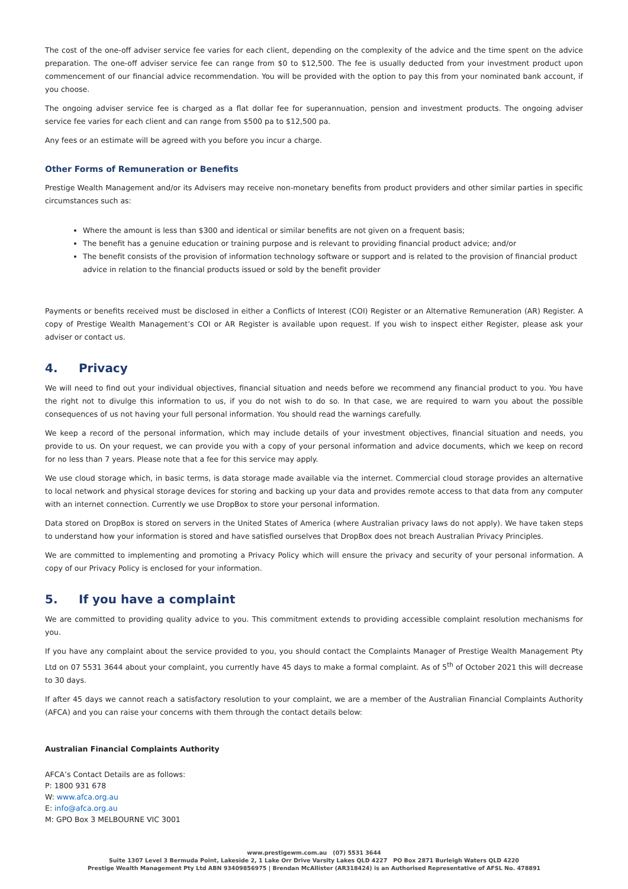The cost of the one-off adviser service fee varies for each client, depending on the complexity of the advice and the time spent on the advice preparation. The one-off adviser service fee can range from $0 to $12,500. The fee is usually deducted from your investment product upon commencement of our financial advice recommendation. You will be provided with the option to pay this from your nominated bank account, if you choose.
The ongoing adviser service fee is charged as a flat dollar fee for superannuation, pension and investment products. The ongoing adviser service fee varies for each client and can range from $500 pa to $12,500 pa.
Any fees or an estimate will be agreed with you before you incur a charge.
Other Forms of Remuneration or Benefits
Prestige Wealth Management and/or its Advisers may receive non-monetary benefits from product providers and other similar parties in specific circumstances such as:
Where the amount is less than $300 and identical or similar benefits are not given on a frequent basis;
The benefit has a genuine education or training purpose and is relevant to providing financial product advice; and/or
The benefit consists of the provision of information technology software or support and is related to the provision of financial product advice in relation to the financial products issued or sold by the benefit provider
Payments or benefits received must be disclosed in either a Conflicts of Interest (COI) Register or an Alternative Remuneration (AR) Register. A copy of Prestige Wealth Management’s COI or AR Register is available upon request. If you wish to inspect either Register, please ask your adviser or contact us.
4. Privacy
We will need to find out your individual objectives, financial situation and needs before we recommend any financial product to you. You have the right not to divulge this information to us, if you do not wish to do so. In that case, we are required to warn you about the possible consequences of us not having your full personal information. You should read the warnings carefully.
We keep a record of the personal information, which may include details of your investment objectives, financial situation and needs, you provide to us. On your request, we can provide you with a copy of your personal information and advice documents, which we keep on record for no less than 7 years. Please note that a fee for this service may apply.
We use cloud storage which, in basic terms, is data storage made available via the internet. Commercial cloud storage provides an alternative to local network and physical storage devices for storing and backing up your data and provides remote access to that data from any computer with an internet connection. Currently we use DropBox to store your personal information.
Data stored on DropBox is stored on servers in the United States of America (where Australian privacy laws do not apply). We have taken steps to understand how your information is stored and have satisfied ourselves that DropBox does not breach Australian Privacy Principles.
We are committed to implementing and promoting a Privacy Policy which will ensure the privacy and security of your personal information. A copy of our Privacy Policy is enclosed for your information.
5. If you have a complaint
We are committed to providing quality advice to you. This commitment extends to providing accessible complaint resolution mechanisms for you.
If you have any complaint about the service provided to you, you should contact the Complaints Manager of Prestige Wealth Management Pty Ltd on 07 5531 3644 about your complaint, you currently have 45 days to make a formal complaint. As of 5<sup>th</sup> of October 2021 this will decrease to 30 days.
If after 45 days we cannot reach a satisfactory resolution to your complaint, we are a member of the Australian Financial Complaints Authority (AFCA) and you can raise your concerns with them through the contact details below:
Australian Financial Complaints Authority
AFCA’s Contact Details are as follows:
P: 1800 931 678
W: www.afca.org.au
E: info@afca.org.au
M: GPO Box 3 MELBOURNE VIC 3001
www.prestigewm.com.au (07) 5531 3644
Suite 1307 Level 3 Bermuda Point, Lakeside 2, 1 Lake Orr Drive Varsity Lakes QLD 4227 PO Box 2871 Burleigh Waters QLD 4220
Prestige Wealth Management Pty Ltd ABN 93409856975 | Brendan McAllister (AR318424) is an Authorised Representative of AFSL No. 478891